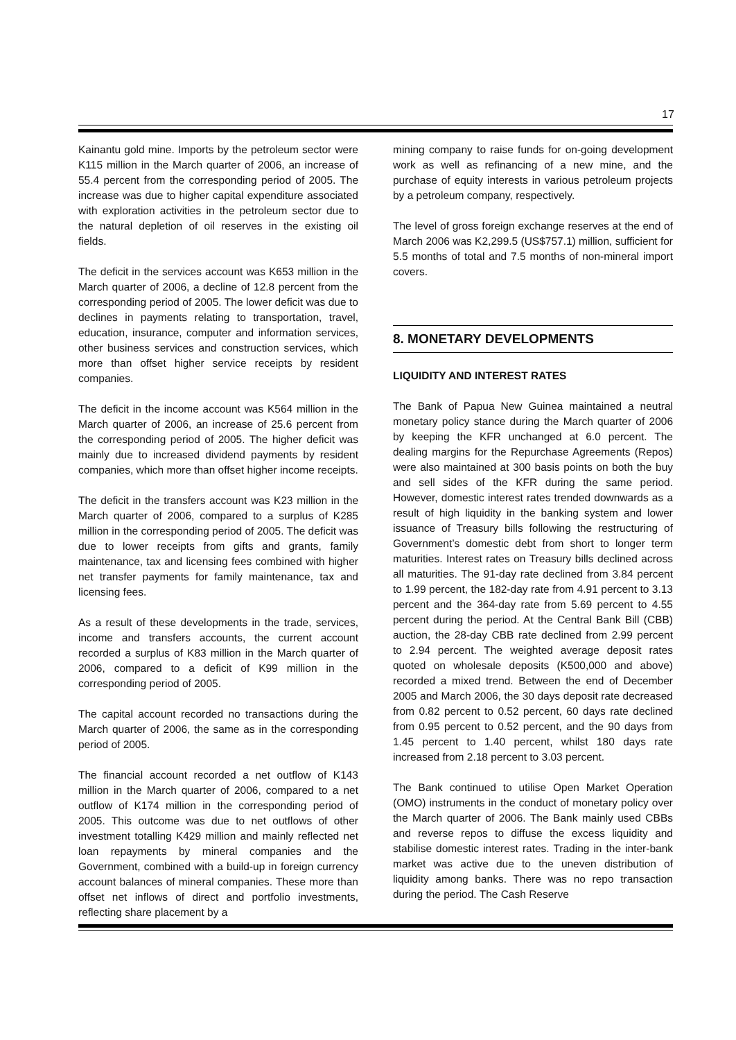17
Kainantu gold mine. Imports by the petroleum sector were K115 million in the March quarter of 2006, an increase of 55.4 percent from the corresponding period of 2005. The increase was due to higher capital expenditure associated with exploration activities in the petroleum sector due to the natural depletion of oil reserves in the existing oil fields.
The deficit in the services account was K653 million in the March quarter of 2006, a decline of 12.8 percent from the corresponding period of 2005. The lower deficit was due to declines in payments relating to transportation, travel, education, insurance, computer and information services, other business services and construction services, which more than offset higher service receipts by resident companies.
The deficit in the income account was K564 million in the March quarter of 2006, an increase of 25.6 percent from the corresponding period of 2005. The higher deficit was mainly due to increased dividend payments by resident companies, which more than offset higher income receipts.
The deficit in the transfers account was K23 million in the March quarter of 2006, compared to a surplus of K285 million in the corresponding period of 2005. The deficit was due to lower receipts from gifts and grants, family maintenance, tax and licensing fees combined with higher net transfer payments for family maintenance, tax and licensing fees.
As a result of these developments in the trade, services, income and transfers accounts, the current account recorded a surplus of K83 million in the March quarter of 2006, compared to a deficit of K99 million in the corresponding period of 2005.
The capital account recorded no transactions during the March quarter of 2006, the same as in the corresponding period of 2005.
The financial account recorded a net outflow of K143 million in the March quarter of 2006, compared to a net outflow of K174 million in the corresponding period of 2005. This outcome was due to net outflows of other investment totalling K429 million and mainly reflected net loan repayments by mineral companies and the Government, combined with a build-up in foreign currency account balances of mineral companies. These more than offset net inflows of direct and portfolio investments, reflecting share placement by a
mining company to raise funds for on-going development work as well as refinancing of a new mine, and the purchase of equity interests in various petroleum projects by a petroleum company, respectively.
The level of gross foreign exchange reserves at the end of March 2006 was K2,299.5 (US$757.1) million, sufficient for 5.5 months of total and 7.5 months of non-mineral import covers.
8. MONETARY DEVELOPMENTS
LIQUIDITY AND INTEREST RATES
The Bank of Papua New Guinea maintained a neutral monetary policy stance during the March quarter of 2006 by keeping the KFR unchanged at 6.0 percent. The dealing margins for the Repurchase Agreements (Repos) were also maintained at 300 basis points on both the buy and sell sides of the KFR during the same period. However, domestic interest rates trended downwards as a result of high liquidity in the banking system and lower issuance of Treasury bills following the restructuring of Government’s domestic debt from short to longer term maturities. Interest rates on Treasury bills declined across all maturities. The 91-day rate declined from 3.84 percent to 1.99 percent, the 182-day rate from 4.91 percent to 3.13 percent and the 364-day rate from 5.69 percent to 4.55 percent during the period. At the Central Bank Bill (CBB) auction, the 28-day CBB rate declined from 2.99 percent to 2.94 percent. The weighted average deposit rates quoted on wholesale deposits (K500,000 and above) recorded a mixed trend. Between the end of December 2005 and March 2006, the 30 days deposit rate decreased from 0.82 percent to 0.52 percent, 60 days rate declined from 0.95 percent to 0.52 percent, and the 90 days from 1.45 percent to 1.40 percent, whilst 180 days rate increased from 2.18 percent to 3.03 percent.
The Bank continued to utilise Open Market Operation (OMO) instruments in the conduct of monetary policy over the March quarter of 2006. The Bank mainly used CBBs and reverse repos to diffuse the excess liquidity and stabilise domestic interest rates. Trading in the inter-bank market was active due to the uneven distribution of liquidity among banks. There was no repo transaction during the period. The Cash Reserve